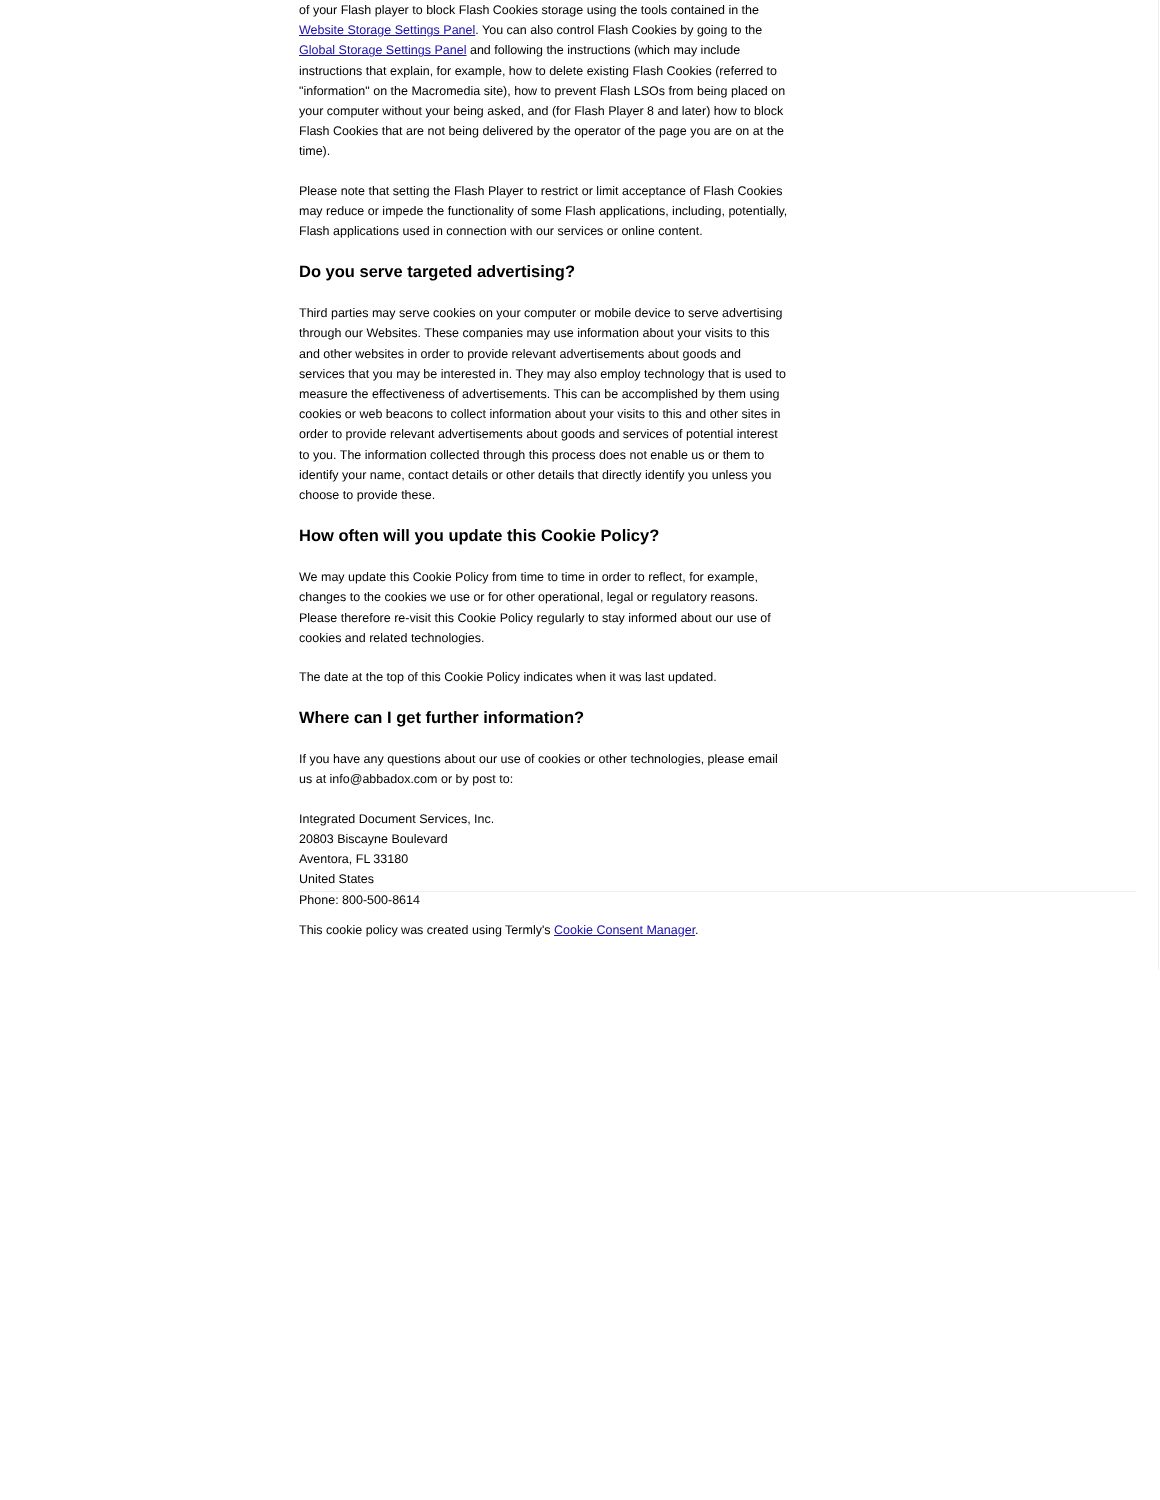of your Flash player to block Flash Cookies storage using the tools contained in the Website Storage Settings Panel. You can also control Flash Cookies by going to the Global Storage Settings Panel and following the instructions (which may include instructions that explain, for example, how to delete existing Flash Cookies (referred to "information" on the Macromedia site), how to prevent Flash LSOs from being placed on your computer without your being asked, and (for Flash Player 8 and later) how to block Flash Cookies that are not being delivered by the operator of the page you are on at the time).
Please note that setting the Flash Player to restrict or limit acceptance of Flash Cookies may reduce or impede the functionality of some Flash applications, including, potentially, Flash applications used in connection with our services or online content.
Do you serve targeted advertising?
Third parties may serve cookies on your computer or mobile device to serve advertising through our Websites. These companies may use information about your visits to this and other websites in order to provide relevant advertisements about goods and services that you may be interested in. They may also employ technology that is used to measure the effectiveness of advertisements. This can be accomplished by them using cookies or web beacons to collect information about your visits to this and other sites in order to provide relevant advertisements about goods and services of potential interest to you. The information collected through this process does not enable us or them to identify your name, contact details or other details that directly identify you unless you choose to provide these.
How often will you update this Cookie Policy?
We may update this Cookie Policy from time to time in order to reflect, for example, changes to the cookies we use or for other operational, legal or regulatory reasons. Please therefore re-visit this Cookie Policy regularly to stay informed about our use of cookies and related technologies.
The date at the top of this Cookie Policy indicates when it was last updated.
Where can I get further information?
If you have any questions about our use of cookies or other technologies, please email us at info@abbadox.com or by post to:
Integrated Document Services, Inc.
20803 Biscayne Boulevard
Aventora, FL 33180
United States
Phone: 800-500-8614
This cookie policy was created using Termly's Cookie Consent Manager.